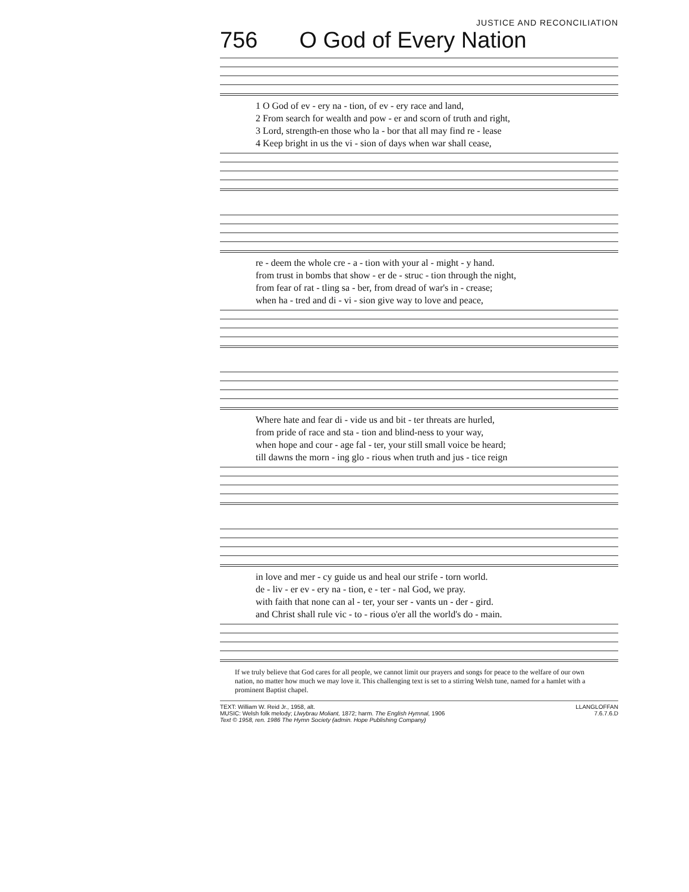JUSTICE AND RECONCILIATION
756 O God of Every Nation
1 O God of ev - ery na - tion, of ev - ery race and land,
2 From search for wealth and pow - er and scorn of truth and right,
3 Lord, strength-en those who la - bor that all may find re - lease
4 Keep bright in us the vi - sion of days when war shall cease,
re - deem the whole cre - a - tion with your al - might - y hand.
from trust in bombs that show - er de - struc - tion through the night,
from fear of rat - tling sa - ber, from dread of war's in - crease;
when ha - tred and di - vi - sion give way to love and peace,
Where hate and fear di - vide us and bit - ter threats are hurled,
from pride of race and sta - tion and blind-ness to your way,
when hope and cour - age fal - ter, your still small voice be heard;
till dawns the morn - ing glo - rious when truth and jus - tice reign
in love and mer - cy guide us and heal our strife - torn world.
de - liv - er ev - ery na - tion, e - ter - nal God, we pray.
with faith that none can al - ter, your ser - vants un - der - gird.
and Christ shall rule vic - to - rious o'er all the world's do - main.
If we truly believe that God cares for all people, we cannot limit our prayers and songs for peace to the welfare of our own nation, no matter how much we may love it. This challenging text is set to a stirring Welsh tune, named for a hamlet with a prominent Baptist chapel.
TEXT: William W. Reid Jr., 1958, alt.
MUSIC: Welsh folk melody; Llwybrau Moliant, 1872; harm. The English Hymnal, 1906
Text © 1958, ren. 1986 The Hymn Society (admin. Hope Publishing Company)
LLANGLOFFAN
7.6.7.6.D